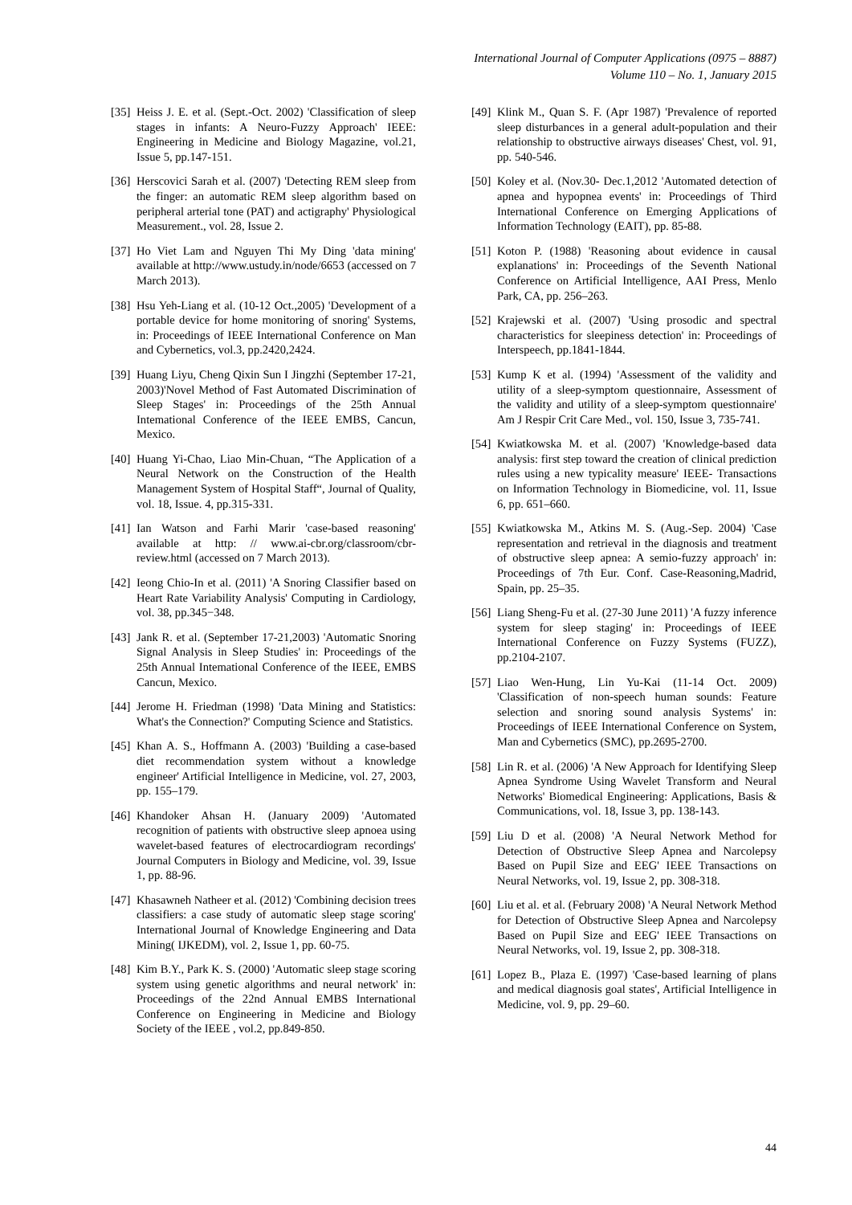International Journal of Computer Applications (0975 – 8887)
Volume 110 – No. 1, January 2015
[35] Heiss J. E. et al. (Sept.-Oct. 2002) 'Classification of sleep stages in infants: A Neuro-Fuzzy Approach' IEEE: Engineering in Medicine and Biology Magazine, vol.21, Issue 5, pp.147-151.
[36] Herscovici Sarah et al. (2007) 'Detecting REM sleep from the finger: an automatic REM sleep algorithm based on peripheral arterial tone (PAT) and actigraphy' Physiological Measurement., vol. 28, Issue 2.
[37] Ho Viet Lam and Nguyen Thi My Ding 'data mining' available at http://www.ustudy.in/node/6653 (accessed on 7 March 2013).
[38] Hsu Yeh-Liang et al. (10-12 Oct.,2005) 'Development of a portable device for home monitoring of snoring' Systems, in: Proceedings of IEEE International Conference on Man and Cybernetics, vol.3, pp.2420,2424.
[39] Huang Liyu, Cheng Qixin Sun I Jingzhi (September 17-21, 2003)'Novel Method of Fast Automated Discrimination of Sleep Stages' in: Proceedings of the 25th Annual Intemational Conference of the IEEE EMBS, Cancun, Mexico.
[40] Huang Yi-Chao, Liao Min-Chuan, “The Application of a Neural Network on the Construction of the Health Management System of Hospital Staff“, Journal of Quality, vol. 18, Issue. 4, pp.315-331.
[41] Ian Watson and Farhi Marir 'case-based reasoning' available at http: // www.ai-cbr.org/classroom/cbr-review.html (accessed on 7 March 2013).
[42] Ieong Chio-In et al. (2011) 'A Snoring Classifier based on Heart Rate Variability Analysis' Computing in Cardiology, vol. 38, pp.345−348.
[43] Jank R. et al. (September 17-21,2003) 'Automatic Snoring Signal Analysis in Sleep Studies' in: Proceedings of the 25th Annual Intemational Conference of the IEEE, EMBS Cancun, Mexico.
[44] Jerome H. Friedman (1998) 'Data Mining and Statistics: What's the Connection?' Computing Science and Statistics.
[45] Khan A. S., Hoffmann A. (2003) 'Building a case-based diet recommendation system without a knowledge engineer' Artificial Intelligence in Medicine, vol. 27, 2003, pp. 155–179.
[46] Khandoker Ahsan H. (January 2009) 'Automated recognition of patients with obstructive sleep apnoea using wavelet-based features of electrocardiogram recordings' Journal Computers in Biology and Medicine, vol. 39, Issue 1, pp. 88-96.
[47] Khasawneh Natheer et al. (2012) 'Combining decision trees classifiers: a case study of automatic sleep stage scoring' International Journal of Knowledge Engineering and Data Mining( IJKEDM), vol. 2, Issue 1, pp. 60-75.
[48] Kim B.Y., Park K. S. (2000) 'Automatic sleep stage scoring system using genetic algorithms and neural network' in: Proceedings of the 22nd Annual EMBS International Conference on Engineering in Medicine and Biology Society of the IEEE , vol.2, pp.849-850.
[49] Klink M., Quan S. F. (Apr 1987) 'Prevalence of reported sleep disturbances in a general adult-population and their relationship to obstructive airways diseases' Chest, vol. 91, pp. 540-546.
[50] Koley et al. (Nov.30- Dec.1,2012 'Automated detection of apnea and hypopnea events' in: Proceedings of Third International Conference on Emerging Applications of Information Technology (EAIT), pp. 85-88.
[51] Koton P. (1988) 'Reasoning about evidence in causal explanations' in: Proceedings of the Seventh National Conference on Artificial Intelligence, AAI Press, Menlo Park, CA, pp. 256–263.
[52] Krajewski et al. (2007) 'Using prosodic and spectral characteristics for sleepiness detection' in: Proceedings of Interspeech, pp.1841-1844.
[53] Kump K et al. (1994) 'Assessment of the validity and utility of a sleep-symptom questionnaire, Assessment of the validity and utility of a sleep-symptom questionnaire' Am J Respir Crit Care Med., vol. 150, Issue 3, 735-741.
[54] Kwiatkowska M. et al. (2007) 'Knowledge-based data analysis: first step toward the creation of clinical prediction rules using a new typicality measure' IEEE- Transactions on Information Technology in Biomedicine, vol. 11, Issue 6, pp. 651–660.
[55] Kwiatkowska M., Atkins M. S. (Aug.-Sep. 2004) 'Case representation and retrieval in the diagnosis and treatment of obstructive sleep apnea: A semio-fuzzy approach' in: Proceedings of 7th Eur. Conf. Case-Reasoning,Madrid, Spain, pp. 25–35.
[56] Liang Sheng-Fu et al. (27-30 June 2011) 'A fuzzy inference system for sleep staging' in: Proceedings of IEEE International Conference on Fuzzy Systems (FUZZ), pp.2104-2107.
[57] Liao Wen-Hung, Lin Yu-Kai (11-14 Oct. 2009) 'Classification of non-speech human sounds: Feature selection and snoring sound analysis Systems' in: Proceedings of IEEE International Conference on System, Man and Cybernetics (SMC), pp.2695-2700.
[58] Lin R. et al. (2006) 'A New Approach for Identifying Sleep Apnea Syndrome Using Wavelet Transform and Neural Networks' Biomedical Engineering: Applications, Basis & Communications, vol. 18, Issue 3, pp. 138-143.
[59] Liu D et al. (2008) 'A Neural Network Method for Detection of Obstructive Sleep Apnea and Narcolepsy Based on Pupil Size and EEG' IEEE Transactions on Neural Networks, vol. 19, Issue 2, pp. 308-318.
[60] Liu et al. et al. (February 2008) 'A Neural Network Method for Detection of Obstructive Sleep Apnea and Narcolepsy Based on Pupil Size and EEG' IEEE Transactions on Neural Networks, vol. 19, Issue 2, pp. 308-318.
[61] Lopez B., Plaza E. (1997) 'Case-based learning of plans and medical diagnosis goal states', Artificial Intelligence in Medicine, vol. 9, pp. 29–60.
44